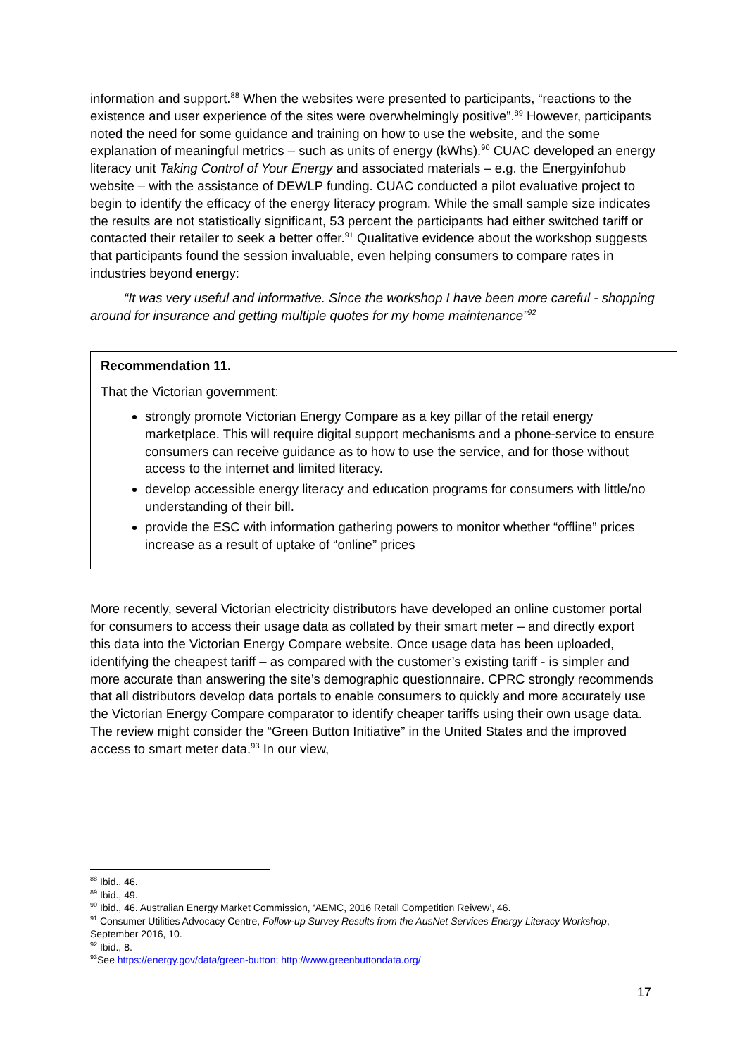information and support.<sup>88</sup> When the websites were presented to participants, “reactions to the existence and user experience of the sites were overwhelmingly positive”.<sup>89</sup> However, participants noted the need for some guidance and training on how to use the website, and the some explanation of meaningful metrics – such as units of energy (kWhs).<sup>90</sup> CUAC developed an energy literacy unit Taking Control of Your Energy and associated materials – e.g. the Energyinfohub website – with the assistance of DEWLP funding. CUAC conducted a pilot evaluative project to begin to identify the efficacy of the energy literacy program. While the small sample size indicates the results are not statistically significant, 53 percent the participants had either switched tariff or contacted their retailer to seek a better offer.<sup>91</sup> Qualitative evidence about the workshop suggests that participants found the session invaluable, even helping consumers to compare rates in industries beyond energy:
“It was very useful and informative. Since the workshop I have been more careful - shopping around for insurance and getting multiple quotes for my home maintenance”<sup>92</sup>
Recommendation 11.
That the Victorian government:
strongly promote Victorian Energy Compare as a key pillar of the retail energy marketplace. This will require digital support mechanisms and a phone-service to ensure consumers can receive guidance as to how to use the service, and for those without access to the internet and limited literacy.
develop accessible energy literacy and education programs for consumers with little/no understanding of their bill.
provide the ESC with information gathering powers to monitor whether “offline” prices increase as a result of uptake of “online” prices
More recently, several Victorian electricity distributors have developed an online customer portal for consumers to access their usage data as collated by their smart meter – and directly export this data into the Victorian Energy Compare website. Once usage data has been uploaded, identifying the cheapest tariff – as compared with the customer’s existing tariff - is simpler and more accurate than answering the site’s demographic questionnaire. CPRC strongly recommends that all distributors develop data portals to enable consumers to quickly and more accurately use the Victorian Energy Compare comparator to identify cheaper tariffs using their own usage data. The review might consider the “Green Button Initiative” in the United States and the improved access to smart meter data.<sup>93</sup> In our view,
<sup>88</sup> Ibid., 46.
<sup>89</sup> Ibid., 49.
<sup>90</sup> Ibid., 46. Australian Energy Market Commission, ‘AEMC, 2016 Retail Competition Reivew’, 46.
<sup>91</sup> Consumer Utilities Advocacy Centre, Follow-up Survey Results from the AusNet Services Energy Literacy Workshop, September 2016, 10.
<sup>92</sup> Ibid., 8.
<sup>93</sup> See https://energy.gov/data/green-button; http://www.greenbuttondata.org/
17